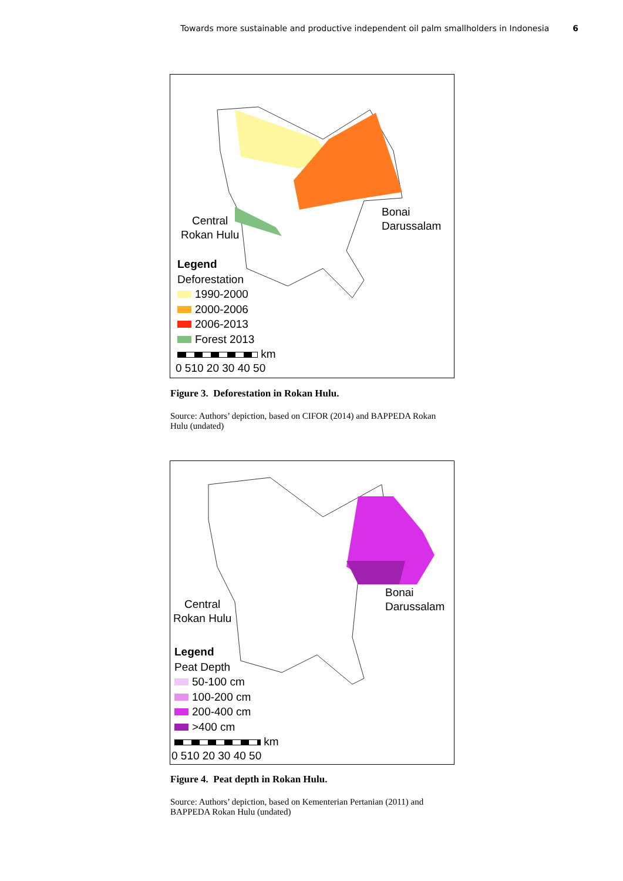Towards more sustainable and productive independent oil palm smallholders in Indonesia 6
Bonai
Darussalam
Central
Rokan Hulu
Legend
Deforestation
1990-2000
2000-2006
2006-2013
Forest 2013
km
0 510 20 30 40 50
Figure 3. Deforestation in Rokan Hulu.
Source: Authors’ depiction, based on CIFOR (2014) and BAPPEDA Rokan Hulu (undated)
Bonai
Darussalam
Central
Rokan Hulu
Legend
Peat Depth
50-100 cm
100-200 cm
200-400 cm
>400 cm
km
0 510 20 30 40 50
Figure 4. Peat depth in Rokan Hulu.
Source: Authors’ depiction, based on Kementerian Pertanian (2011) and BAPPEDA Rokan Hulu (undated)